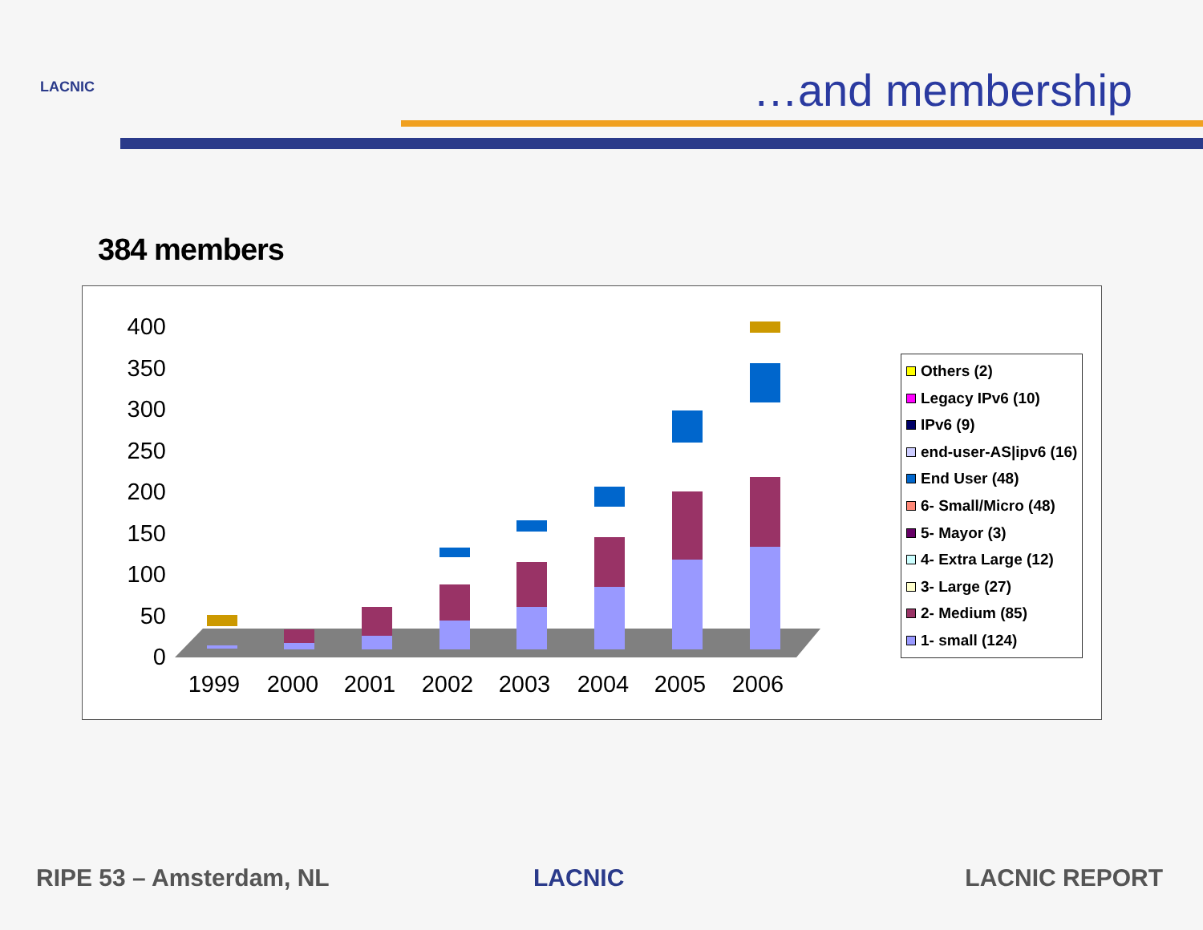LACNIC …and membership
384 members
0
50
100
150
200
250
300
350
400
1999
2000
2001
2002
2003
2004
2005
2006
Others (2)
Legacy IPv6 (10)
IPv6 (9)
end-user-AS|ipv6 (16)
End User (48)
6- Small/Micro (48)
5- Mayor (3)
4- Extra Large (12)
3- Large (27)
2- Medium (85)
1- small (124)
RIPE 53 – Amsterdam, NL LACNIC LACNIC REPORT